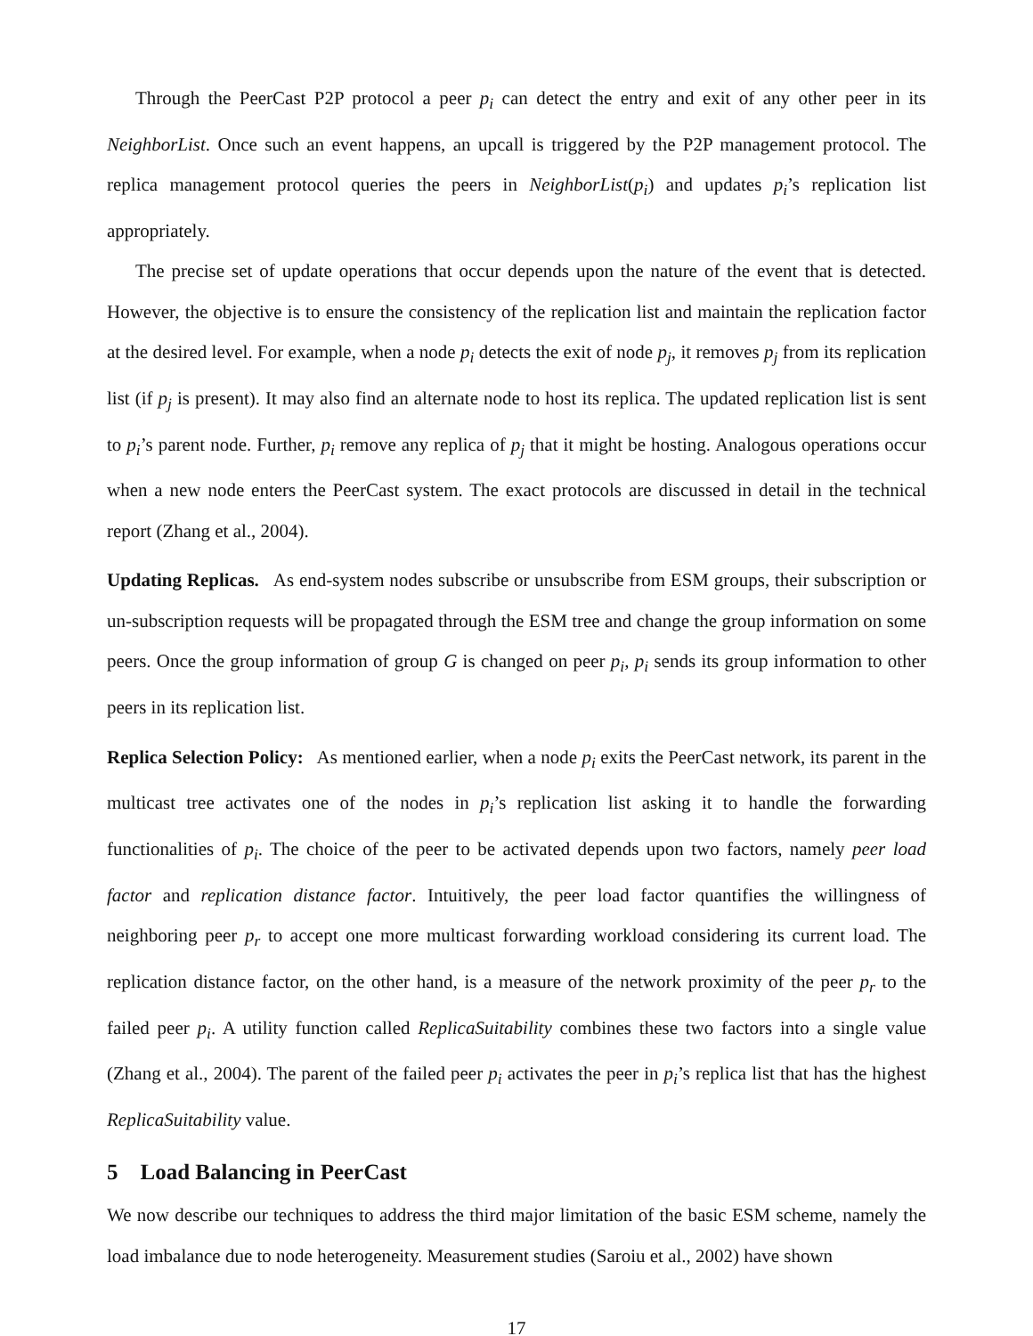Through the PeerCast P2P protocol a peer p<sub>i</sub> can detect the entry and exit of any other peer in its NeighborList. Once such an event happens, an upcall is triggered by the P2P management protocol. The replica management protocol queries the peers in NeighborList(p<sub>i</sub>) and updates p<sub>i</sub>’s replication list appropriately.
The precise set of update operations that occur depends upon the nature of the event that is detected. However, the objective is to ensure the consistency of the replication list and maintain the replication factor at the desired level. For example, when a node p<sub>i</sub> detects the exit of node p<sub>j</sub>, it removes p<sub>j</sub> from its replication list (if p<sub>j</sub> is present). It may also find an alternate node to host its replica. The updated replication list is sent to p<sub>i</sub>’s parent node. Further, p<sub>i</sub> remove any replica of p<sub>j</sub> that it might be hosting. Analogous operations occur when a new node enters the PeerCast system. The exact protocols are discussed in detail in the technical report (Zhang et al., 2004).
Updating Replicas. As end-system nodes subscribe or unsubscribe from ESM groups, their subscription or un-subscription requests will be propagated through the ESM tree and change the group information on some peers. Once the group information of group G is changed on peer p<sub>i</sub>, p<sub>i</sub> sends its group information to other peers in its replication list.
Replica Selection Policy: As mentioned earlier, when a node p<sub>i</sub> exits the PeerCast network, its parent in the multicast tree activates one of the nodes in p<sub>i</sub>’s replication list asking it to handle the forwarding functionalities of p<sub>i</sub>. The choice of the peer to be activated depends upon two factors, namely peer load factor and replication distance factor. Intuitively, the peer load factor quantifies the willingness of neighboring peer p<sub>r</sub> to accept one more multicast forwarding workload considering its current load. The replication distance factor, on the other hand, is a measure of the network proximity of the peer p<sub>r</sub> to the failed peer p<sub>i</sub>. A utility function called ReplicaSuitability combines these two factors into a single value (Zhang et al., 2004). The parent of the failed peer p<sub>i</sub> activates the peer in p<sub>i</sub>’s replica list that has the highest ReplicaSuitability value.
5 Load Balancing in PeerCast
We now describe our techniques to address the third major limitation of the basic ESM scheme, namely the load imbalance due to node heterogeneity. Measurement studies (Saroiu et al., 2002) have shown
17